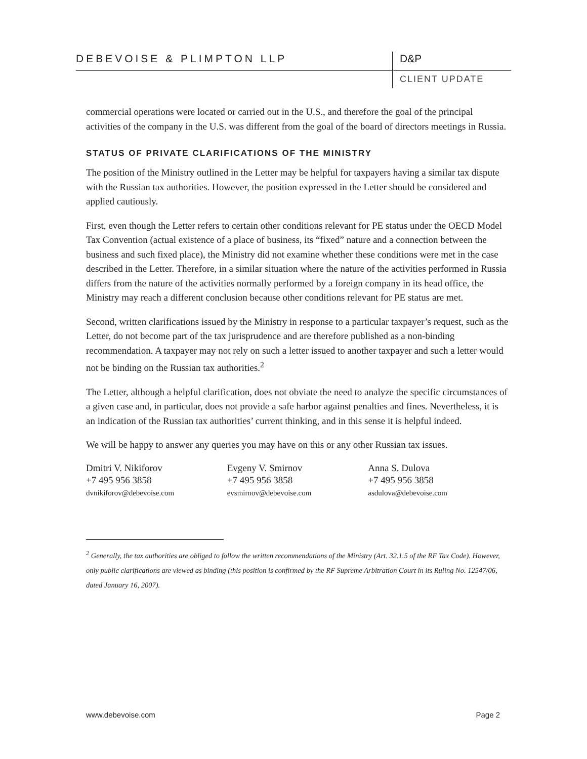DEBEVOISE & PLIMPTON LLP D&P
CLIENT UPDATE
commercial operations were located or carried out in the U.S., and therefore the goal of the principal activities of the company in the U.S. was different from the goal of the board of directors meetings in Russia.
STATUS OF PRIVATE CLARIFICATIONS OF THE MINISTRY
The position of the Ministry outlined in the Letter may be helpful for taxpayers having a similar tax dispute with the Russian tax authorities. However, the position expressed in the Letter should be considered and applied cautiously.
First, even though the Letter refers to certain other conditions relevant for PE status under the OECD Model Tax Convention (actual existence of a place of business, its “fixed” nature and a connection between the business and such fixed place), the Ministry did not examine whether these conditions were met in the case described in the Letter. Therefore, in a similar situation where the nature of the activities performed in Russia differs from the nature of the activities normally performed by a foreign company in its head office, the Ministry may reach a different conclusion because other conditions relevant for PE status are met.
Second, written clarifications issued by the Ministry in response to a particular taxpayer’s request, such as the Letter, do not become part of the tax jurisprudence and are therefore published as a non-binding recommendation. A taxpayer may not rely on such a letter issued to another taxpayer and such a letter would not be binding on the Russian tax authorities.<sup>2</sup>
The Letter, although a helpful clarification, does not obviate the need to analyze the specific circumstances of a given case and, in particular, does not provide a safe harbor against penalties and fines. Nevertheless, it is an indication of the Russian tax authorities’ current thinking, and in this sense it is helpful indeed.
We will be happy to answer any queries you may have on this or any other Russian tax issues.
Dmitri V. Nikiforov
+7 495 956 3858
dvnikiforov@debevoise.com
Evgeny V. Smirnov
+7 495 956 3858
evsmirnov@debevoise.com
Anna S. Dulova
+7 495 956 3858
asdulova@debevoise.com
<sup>2</sup> Generally, the tax authorities are obliged to follow the written recommendations of the Ministry (Art. 32.1.5 of the RF Tax Code). However, only public clarifications are viewed as binding (this position is confirmed by the RF Supreme Arbitration Court in its Ruling No. 12547/06, dated January 16, 2007).
www.debevoise.com Page 2